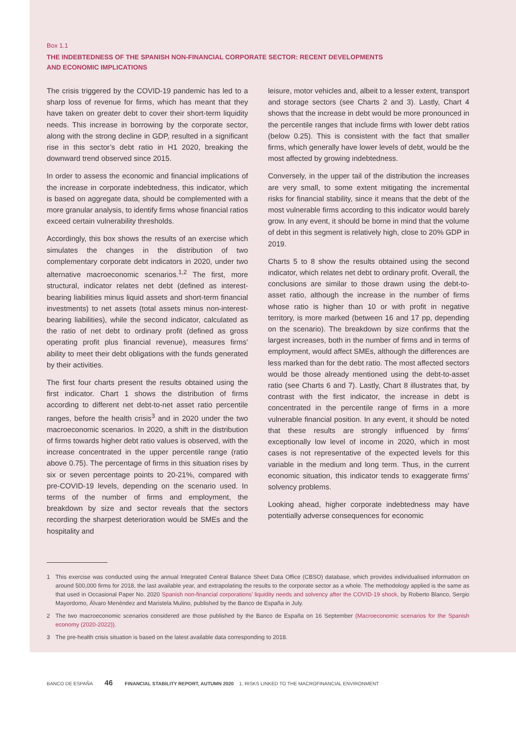Box 1.1
THE INDEBTEDNESS OF THE SPANISH NON-FINANCIAL CORPORATE SECTOR: RECENT DEVELOPMENTS
AND ECONOMIC IMPLICATIONS
The crisis triggered by the COVID-19 pandemic has led to a sharp loss of revenue for firms, which has meant that they have taken on greater debt to cover their short-term liquidity needs. This increase in borrowing by the corporate sector, along with the strong decline in GDP, resulted in a significant rise in this sector’s debt ratio in H1 2020, breaking the downward trend observed since 2015.
In order to assess the economic and financial implications of the increase in corporate indebtedness, this indicator, which is based on aggregate data, should be complemented with a more granular analysis, to identify firms whose financial ratios exceed certain vulnerability thresholds.
Accordingly, this box shows the results of an exercise which simulates the changes in the distribution of two complementary corporate debt indicators in 2020, under two alternative macroeconomic scenarios.<sup>1,2</sup> The first, more structural, indicator relates net debt (defined as interest-bearing liabilities minus liquid assets and short-term financial investments) to net assets (total assets minus non-interest-bearing liabilities), while the second indicator, calculated as the ratio of net debt to ordinary profit (defined as gross operating profit plus financial revenue), measures firms’ ability to meet their debt obligations with the funds generated by their activities.
The first four charts present the results obtained using the first indicator. Chart 1 shows the distribution of firms according to different net debt-to-net asset ratio percentile ranges, before the health crisis<sup>3</sup> and in 2020 under the two macroeconomic scenarios. In 2020, a shift in the distribution of firms towards higher debt ratio values is observed, with the increase concentrated in the upper percentile range (ratio above 0.75). The percentage of firms in this situation rises by six or seven percentage points to 20-21%, compared with pre-COVID-19 levels, depending on the scenario used. In terms of the number of firms and employment, the breakdown by size and sector reveals that the sectors recording the sharpest deterioration would be SMEs and the hospitality and
leisure, motor vehicles and, albeit to a lesser extent, transport and storage sectors (see Charts 2 and 3). Lastly, Chart 4 shows that the increase in debt would be more pronounced in the percentile ranges that include firms with lower debt ratios (below 0.25). This is consistent with the fact that smaller firms, which generally have lower levels of debt, would be the most affected by growing indebtedness.
Conversely, in the upper tail of the distribution the increases are very small, to some extent mitigating the incremental risks for financial stability, since it means that the debt of the most vulnerable firms according to this indicator would barely grow. In any event, it should be borne in mind that the volume of debt in this segment is relatively high, close to 20% GDP in 2019.
Charts 5 to 8 show the results obtained using the second indicator, which relates net debt to ordinary profit. Overall, the conclusions are similar to those drawn using the debt-to-asset ratio, although the increase in the number of firms whose ratio is higher than 10 or with profit in negative territory, is more marked (between 16 and 17 pp, depending on the scenario). The breakdown by size confirms that the largest increases, both in the number of firms and in terms of employment, would affect SMEs, although the differences are less marked than for the debt ratio. The most affected sectors would be those already mentioned using the debt-to-asset ratio (see Charts 6 and 7). Lastly, Chart 8 illustrates that, by contrast with the first indicator, the increase in debt is concentrated in the percentile range of firms in a more vulnerable financial position. In any event, it should be noted that these results are strongly influenced by firms’ exceptionally low level of income in 2020, which in most cases is not representative of the expected levels for this variable in the medium and long term. Thus, in the current economic situation, this indicator tends to exaggerate firms’ solvency problems.
Looking ahead, higher corporate indebtedness may have potentially adverse consequences for economic
1 This exercise was conducted using the annual Integrated Central Balance Sheet Data Office (CBSO) database, which provides individualised information on around 500,000 firms for 2018, the last available year, and extrapolating the results to the corporate sector as a whole. The methodology applied is the same as that used in Occasional Paper No. 2020 Spanish non-financial corporations’ liquidity needs and solvency after the COVID-19 shock, by Roberto Blanco, Sergio Mayordomo, Álvaro Menéndez and Maristela Mulino, published by the Banco de España in July.
2 The two macroeconomic scenarios considered are those published by the Banco de España on 16 September (Macroeconomic scenarios for the Spanish economy (2020-2022)).
3 The pre-health crisis situation is based on the latest available data corresponding to 2018.
BANCO DE ESPAÑA 46 FINANCIAL STABILITY REPORT, AUTUMN 2020 1. RISKS LINKED TO THE MACROFINANCIAL ENVIRONMENT